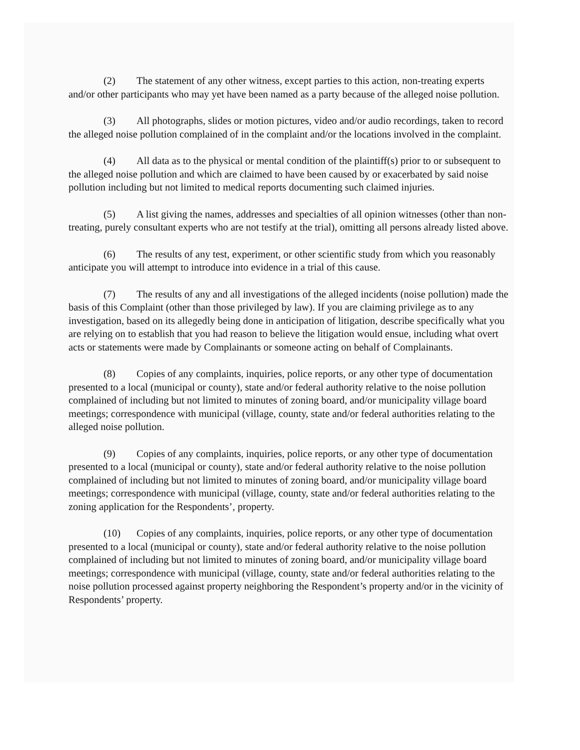(2) The statement of any other witness, except parties to this action, non-treating experts and/or other participants who may yet have been named as a party because of the alleged noise pollution.
(3) All photographs, slides or motion pictures, video and/or audio recordings, taken to record the alleged noise pollution complained of in the complaint and/or the locations involved in the complaint.
(4) All data as to the physical or mental condition of the plaintiff(s) prior to or subsequent to the alleged noise pollution and which are claimed to have been caused by or exacerbated by said noise pollution including but not limited to medical reports documenting such claimed injuries.
(5) A list giving the names, addresses and specialties of all opinion witnesses (other than non-treating, purely consultant experts who are not testify at the trial), omitting all persons already listed above.
(6) The results of any test, experiment, or other scientific study from which you reasonably anticipate you will attempt to introduce into evidence in a trial of this cause.
(7) The results of any and all investigations of the alleged incidents (noise pollution) made the basis of this Complaint (other than those privileged by law). If you are claiming privilege as to any investigation, based on its allegedly being done in anticipation of litigation, describe specifically what you are relying on to establish that you had reason to believe the litigation would ensue, including what overt acts or statements were made by Complainants or someone acting on behalf of Complainants.
(8) Copies of any complaints, inquiries, police reports, or any other type of documentation presented to a local (municipal or county), state and/or federal authority relative to the noise pollution complained of including but not limited to minutes of zoning board, and/or municipality village board meetings; correspondence with municipal (village, county, state and/or federal authorities relating to the alleged noise pollution.
(9) Copies of any complaints, inquiries, police reports, or any other type of documentation presented to a local (municipal or county), state and/or federal authority relative to the noise pollution complained of including but not limited to minutes of zoning board, and/or municipality village board meetings; correspondence with municipal (village, county, state and/or federal authorities relating to the zoning application for the Respondents’, property.
(10) Copies of any complaints, inquiries, police reports, or any other type of documentation presented to a local (municipal or county), state and/or federal authority relative to the noise pollution complained of including but not limited to minutes of zoning board, and/or municipality village board meetings; correspondence with municipal (village, county, state and/or federal authorities relating to the noise pollution processed against property neighboring the Respondent’s property and/or in the vicinity of Respondents’ property.